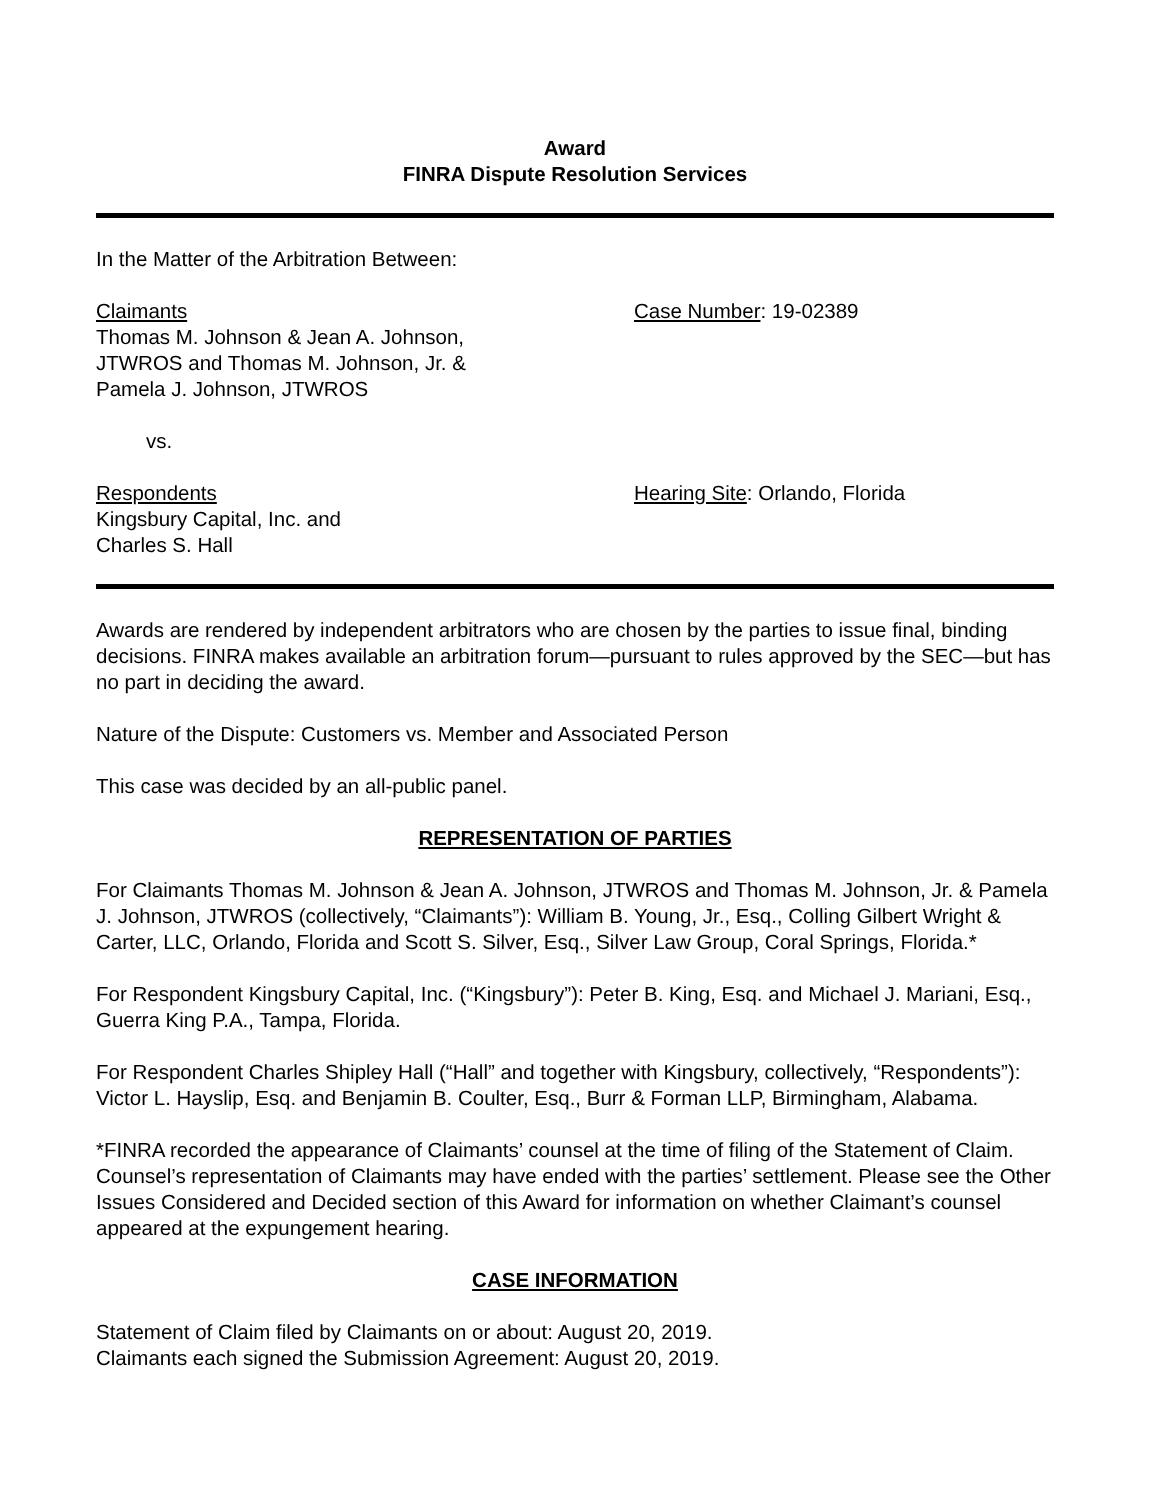Award
FINRA Dispute Resolution Services
In the Matter of the Arbitration Between:
Claimants
Thomas M. Johnson & Jean A. Johnson,
JTWROS and Thomas M. Johnson, Jr. &
Pamela J. Johnson, JTWROS
Case Number: 19-02389
vs.
Respondents
Kingsbury Capital, Inc. and
Charles S. Hall
Hearing Site: Orlando, Florida
Awards are rendered by independent arbitrators who are chosen by the parties to issue final, binding decisions. FINRA makes available an arbitration forum—pursuant to rules approved by the SEC—but has no part in deciding the award.
Nature of the Dispute: Customers vs. Member and Associated Person
This case was decided by an all-public panel.
REPRESENTATION OF PARTIES
For Claimants Thomas M. Johnson & Jean A. Johnson, JTWROS and Thomas M. Johnson, Jr. & Pamela J. Johnson, JTWROS (collectively, “Claimants”): William B. Young, Jr., Esq., Colling Gilbert Wright & Carter, LLC, Orlando, Florida and Scott S. Silver, Esq., Silver Law Group, Coral Springs, Florida.*
For Respondent Kingsbury Capital, Inc. (“Kingsbury”): Peter B. King, Esq. and Michael J. Mariani, Esq., Guerra King P.A., Tampa, Florida.
For Respondent Charles Shipley Hall (“Hall” and together with Kingsbury, collectively, “Respondents”): Victor L. Hayslip, Esq. and Benjamin B. Coulter, Esq., Burr & Forman LLP, Birmingham, Alabama.
*FINRA recorded the appearance of Claimants’ counsel at the time of filing of the Statement of Claim. Counsel’s representation of Claimants may have ended with the parties’ settlement. Please see the Other Issues Considered and Decided section of this Award for information on whether Claimant’s counsel appeared at the expungement hearing.
CASE INFORMATION
Statement of Claim filed by Claimants on or about: August 20, 2019.
Claimants each signed the Submission Agreement: August 20, 2019.